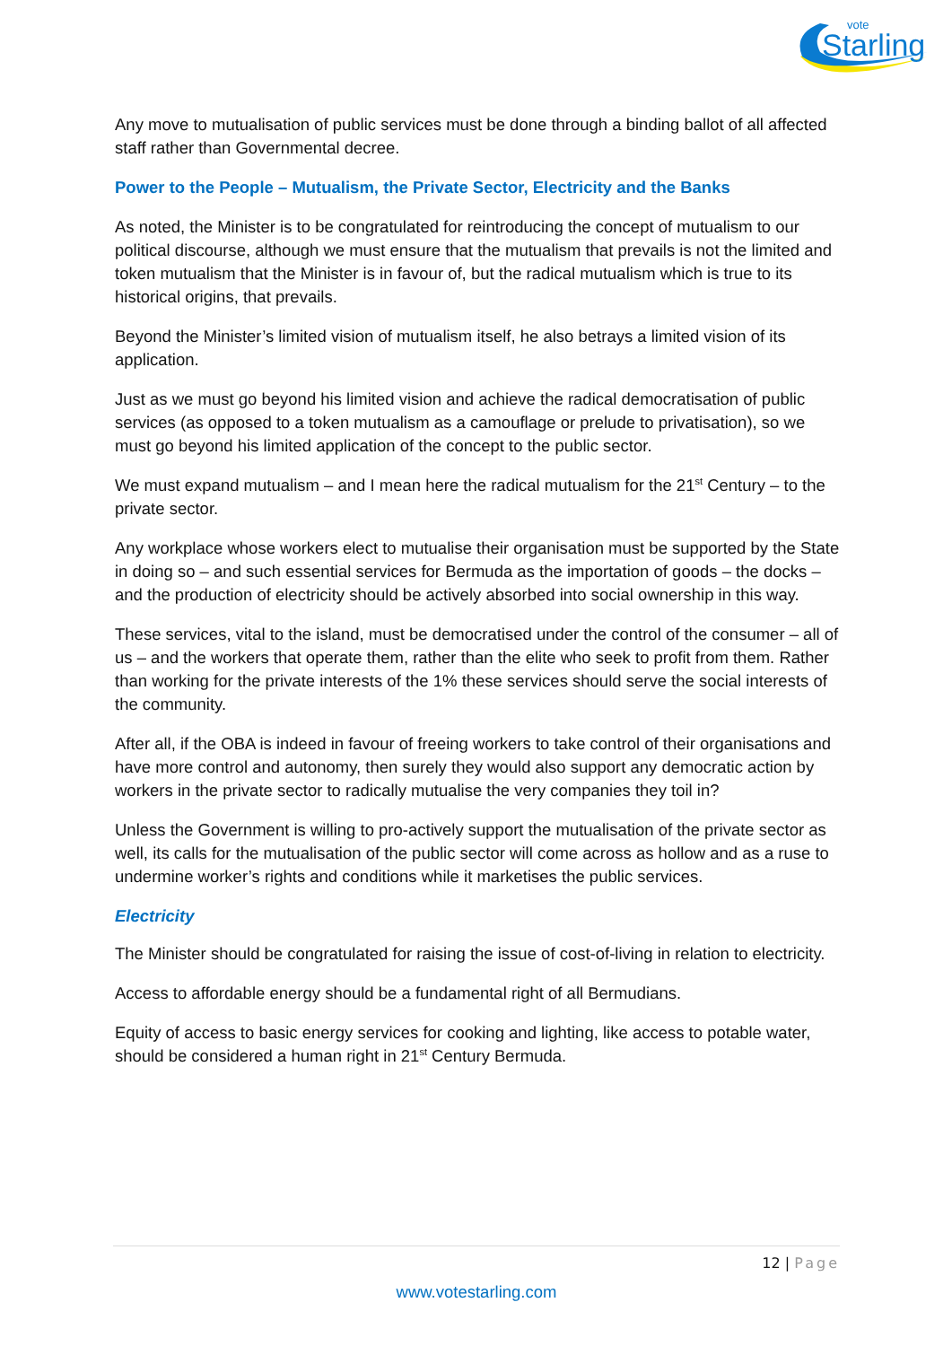vote
Starling
Any move to mutualisation of public services must be done through a binding ballot of all affected staff rather than Governmental decree.
Power to the People – Mutualism, the Private Sector, Electricity and the Banks
As noted, the Minister is to be congratulated for reintroducing the concept of mutualism to our political discourse, although we must ensure that the mutualism that prevails is not the limited and token mutualism that the Minister is in favour of, but the radical mutualism which is true to its historical origins, that prevails.
Beyond the Minister’s limited vision of mutualism itself, he also betrays a limited vision of its application.
Just as we must go beyond his limited vision and achieve the radical democratisation of public services (as opposed to a token mutualism as a camouflage or prelude to privatisation), so we must go beyond his limited application of the concept to the public sector.
We must expand mutualism – and I mean here the radical mutualism for the 21<sup>st</sup> Century – to the private sector.
Any workplace whose workers elect to mutualise their organisation must be supported by the State in doing so – and such essential services for Bermuda as the importation of goods – the docks – and the production of electricity should be actively absorbed into social ownership in this way.
These services, vital to the island, must be democratised under the control of the consumer – all of us – and the workers that operate them, rather than the elite who seek to profit from them. Rather than working for the private interests of the 1% these services should serve the social interests of the community.
After all, if the OBA is indeed in favour of freeing workers to take control of their organisations and have more control and autonomy, then surely they would also support any democratic action by workers in the private sector to radically mutualise the very companies they toil in?
Unless the Government is willing to pro-actively support the mutualisation of the private sector as well, its calls for the mutualisation of the public sector will come across as hollow and as a ruse to undermine worker’s rights and conditions while it marketises the public services.
Electricity
The Minister should be congratulated for raising the issue of cost-of-living in relation to electricity.
Access to affordable energy should be a fundamental right of all Bermudians.
Equity of access to basic energy services for cooking and lighting, like access to potable water, should be considered a human right in 21<sup>st</sup> Century Bermuda.
12 | Page
www.votestarling.com